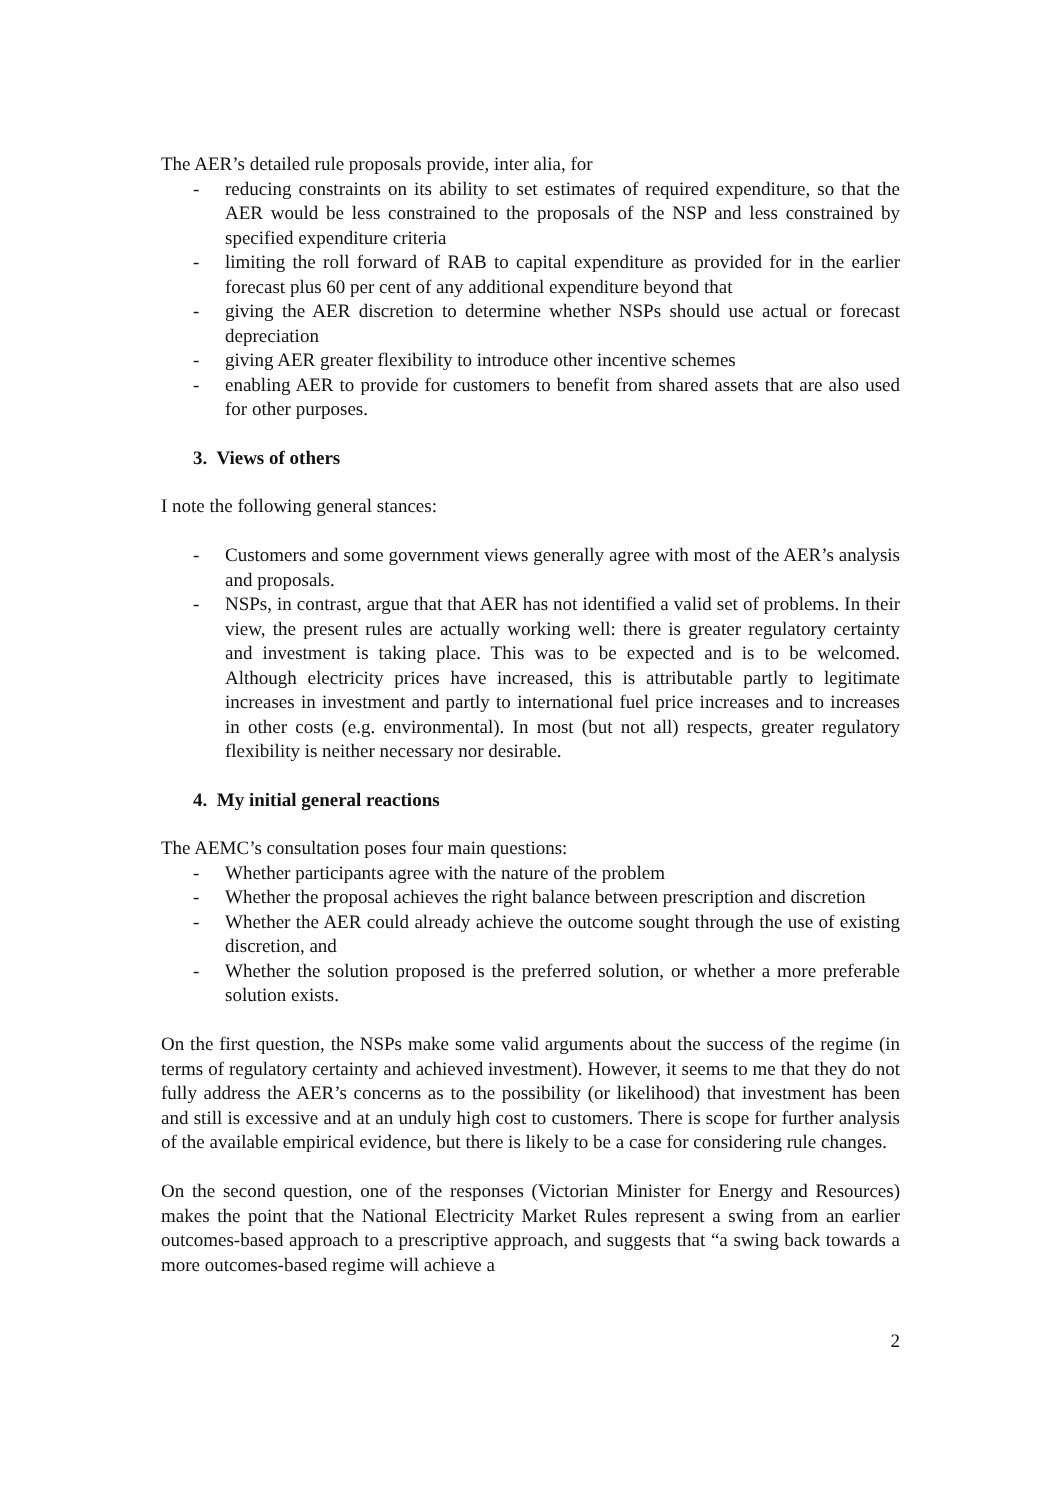The AER’s detailed rule proposals provide, inter alia, for
- reducing constraints on its ability to set estimates of required expenditure, so that the AER would be less constrained to the proposals of the NSP and less constrained by specified expenditure criteria
- limiting the roll forward of RAB to capital expenditure as provided for in the earlier forecast plus 60 per cent of any additional expenditure beyond that
- giving the AER discretion to determine whether NSPs should use actual or forecast depreciation
- giving AER greater flexibility to introduce other incentive schemes
- enabling AER to provide for customers to benefit from shared assets that are also used for other purposes.
3. Views of others
I note the following general stances:
- Customers and some government views generally agree with most of the AER’s analysis and proposals.
- NSPs, in contrast, argue that that AER has not identified a valid set of problems. In their view, the present rules are actually working well: there is greater regulatory certainty and investment is taking place. This was to be expected and is to be welcomed. Although electricity prices have increased, this is attributable partly to legitimate increases in investment and partly to international fuel price increases and to increases in other costs (e.g. environmental). In most (but not all) respects, greater regulatory flexibility is neither necessary nor desirable.
4. My initial general reactions
The AEMC’s consultation poses four main questions:
- Whether participants agree with the nature of the problem
- Whether the proposal achieves the right balance between prescription and discretion
- Whether the AER could already achieve the outcome sought through the use of existing discretion, and
- Whether the solution proposed is the preferred solution, or whether a more preferable solution exists.
On the first question, the NSPs make some valid arguments about the success of the regime (in terms of regulatory certainty and achieved investment). However, it seems to me that they do not fully address the AER’s concerns as to the possibility (or likelihood) that investment has been and still is excessive and at an unduly high cost to customers. There is scope for further analysis of the available empirical evidence, but there is likely to be a case for considering rule changes.
On the second question, one of the responses (Victorian Minister for Energy and Resources) makes the point that the National Electricity Market Rules represent a swing from an earlier outcomes-based approach to a prescriptive approach, and suggests that “a swing back towards a more outcomes-based regime will achieve a
2